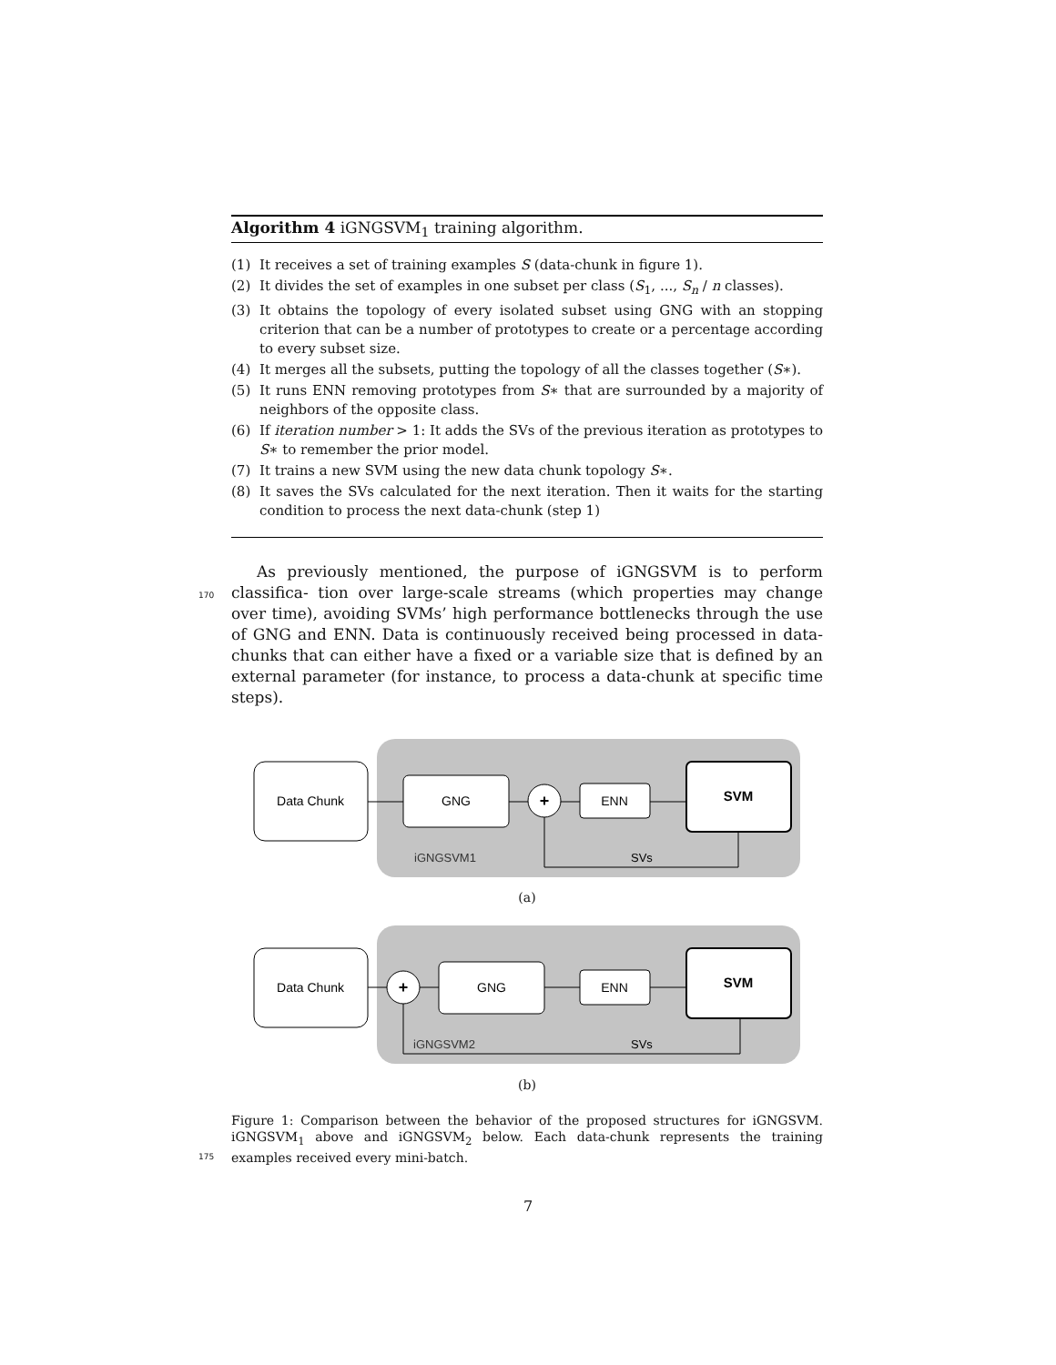Algorithm 4 iGNGSVM<sub>1</sub> training algorithm.
(1) It receives a set of training examples S (data-chunk in figure 1).
(2) It divides the set of examples in one subset per class (S<sub>1</sub>, ..., S<sub>n</sub> / n classes).
(3) It obtains the topology of every isolated subset using GNG with an stopping criterion that can be a number of prototypes to create or a percentage according to every subset size.
(4) It merges all the subsets, putting the topology of all the classes together (S∗).
(5) It runs ENN removing prototypes from S∗ that are surrounded by a majority of neighbors of the opposite class.
(6) If iteration number > 1: It adds the SVs of the previous iteration as prototypes to S∗ to remember the prior model.
(7) It trains a new SVM using the new data chunk topology S∗.
(8) It saves the SVs calculated for the next iteration. Then it waits for the starting condition to process the next data-chunk (step 1)
As previously mentioned, the purpose of iGNGSVM is to perform classifica-
170
tion over large-scale streams (which properties may change over time), avoiding SVMs’ high performance bottlenecks through the use of GNG and ENN. Data is continuously received being processed in data-chunks that can either have a fixed or a variable size that is defined by an external parameter (for instance, to process a data-chunk at specific time steps).
Data Chunk
GNG
+
ENN
SVM
iGNGSVM1
SVs
(a)
Data Chunk
+
GNG
ENN
SVM
iGNGSVM2
SVs
(b)
Figure 1: Comparison between the behavior of the proposed structures for iGNGSVM. iGNGSVM<sub>1</sub> above and iGNGSVM<sub>2</sub> below. Each data-chunk represents the training examples received every mini-batch.
175
7